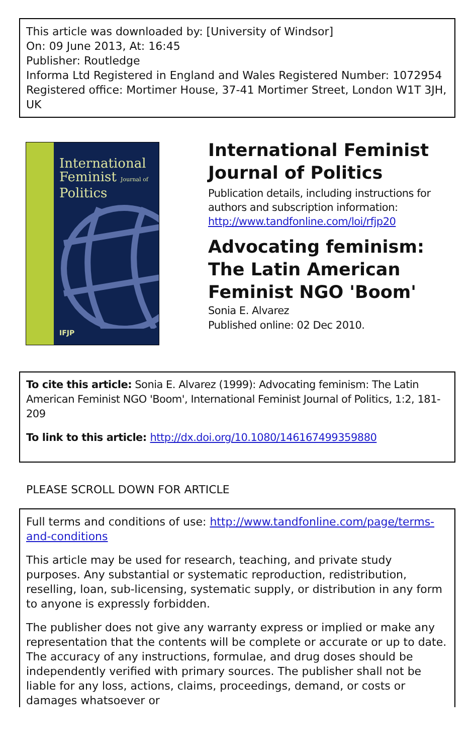This article was downloaded by: [University of Windsor]
On: 09 June 2013, At: 16:45
Publisher: Routledge
Informa Ltd Registered in England and Wales Registered Number: 1072954 Registered office: Mortimer House, 37-41 Mortimer Street, London W1T 3JH, UK
International
Feminist Journal of
Politics
IFJP
International Feminist Journal of Politics
Publication details, including instructions for authors and subscription information:
http://www.tandfonline.com/loi/rfjp20
Advocating feminism: The Latin American Feminist NGO 'Boom'
Sonia E. Alvarez
Published online: 02 Dec 2010.
To cite this article: Sonia E. Alvarez (1999): Advocating feminism: The Latin American Feminist NGO 'Boom', International Feminist Journal of Politics, 1:2, 181-209
To link to this article: http://dx.doi.org/10.1080/146167499359880
PLEASE SCROLL DOWN FOR ARTICLE
Full terms and conditions of use: http://www.tandfonline.com/page/terms-and-conditions
This article may be used for research, teaching, and private study purposes. Any substantial or systematic reproduction, redistribution, reselling, loan, sub-licensing, systematic supply, or distribution in any form to anyone is expressly forbidden.
The publisher does not give any warranty express or implied or make any representation that the contents will be complete or accurate or up to date. The accuracy of any instructions, formulae, and drug doses should be independently verified with primary sources. The publisher shall not be liable for any loss, actions, claims, proceedings, demand, or costs or damages whatsoever or